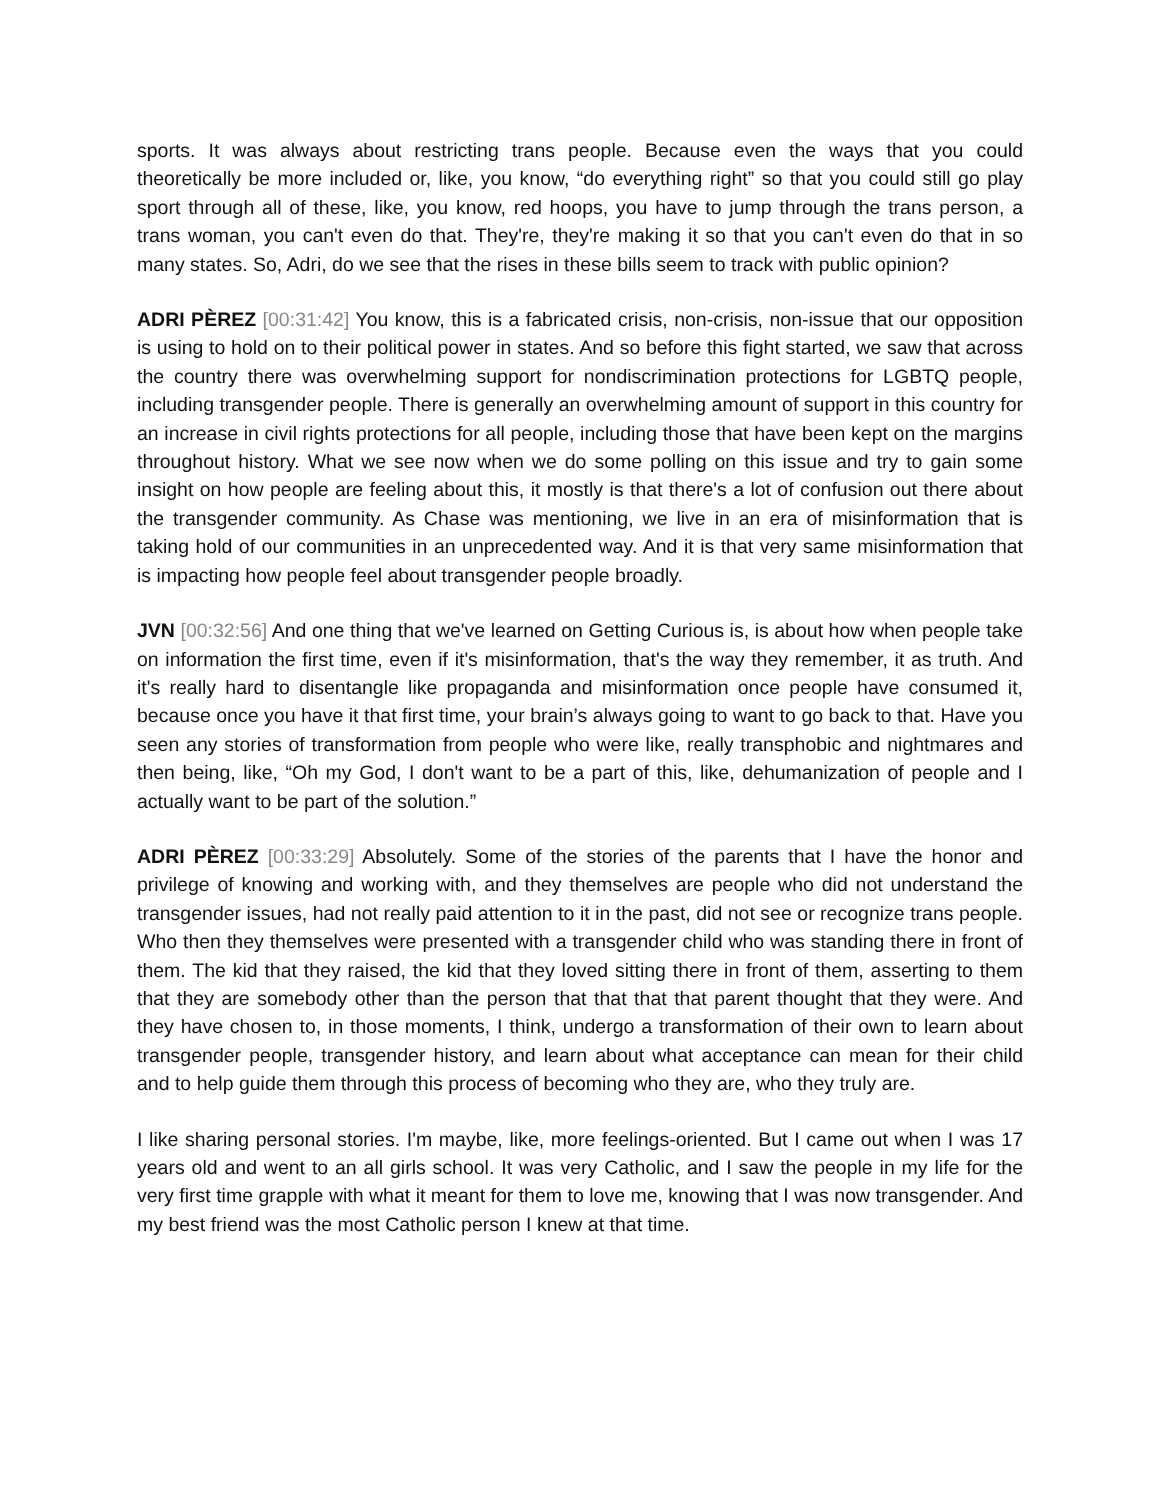sports. It was always about restricting trans people. Because even the ways that you could theoretically be more included or, like, you know, “do everything right” so that you could still go play sport through all of these, like, you know, red hoops, you have to jump through the trans person, a trans woman, you can't even do that. They're, they're making it so that you can't even do that in so many states. So, Adri, do we see that the rises in these bills seem to track with public opinion?
ADRI PÈREZ [00:31:42] You know, this is a fabricated crisis, non-crisis, non-issue that our opposition is using to hold on to their political power in states. And so before this fight started, we saw that across the country there was overwhelming support for nondiscrimination protections for LGBTQ people, including transgender people. There is generally an overwhelming amount of support in this country for an increase in civil rights protections for all people, including those that have been kept on the margins throughout history. What we see now when we do some polling on this issue and try to gain some insight on how people are feeling about this, it mostly is that there's a lot of confusion out there about the transgender community. As Chase was mentioning, we live in an era of misinformation that is taking hold of our communities in an unprecedented way. And it is that very same misinformation that is impacting how people feel about transgender people broadly.
JVN [00:32:56] And one thing that we've learned on Getting Curious is, is about how when people take on information the first time, even if it's misinformation, that's the way they remember, it as truth. And it's really hard to disentangle like propaganda and misinformation once people have consumed it, because once you have it that first time, your brain’s always going to want to go back to that. Have you seen any stories of transformation from people who were like, really transphobic and nightmares and then being, like, “Oh my God, I don't want to be a part of this, like, dehumanization of people and I actually want to be part of the solution.”
ADRI PÈREZ [00:33:29] Absolutely. Some of the stories of the parents that I have the honor and privilege of knowing and working with, and they themselves are people who did not understand the transgender issues, had not really paid attention to it in the past, did not see or recognize trans people. Who then they themselves were presented with a transgender child who was standing there in front of them. The kid that they raised, the kid that they loved sitting there in front of them, asserting to them that they are somebody other than the person that that that that parent thought that they were. And they have chosen to, in those moments, I think, undergo a transformation of their own to learn about transgender people, transgender history, and learn about what acceptance can mean for their child and to help guide them through this process of becoming who they are, who they truly are.
I like sharing personal stories. I'm maybe, like, more feelings-oriented. But I came out when I was 17 years old and went to an all girls school. It was very Catholic, and I saw the people in my life for the very first time grapple with what it meant for them to love me, knowing that I was now transgender. And my best friend was the most Catholic person I knew at that time.